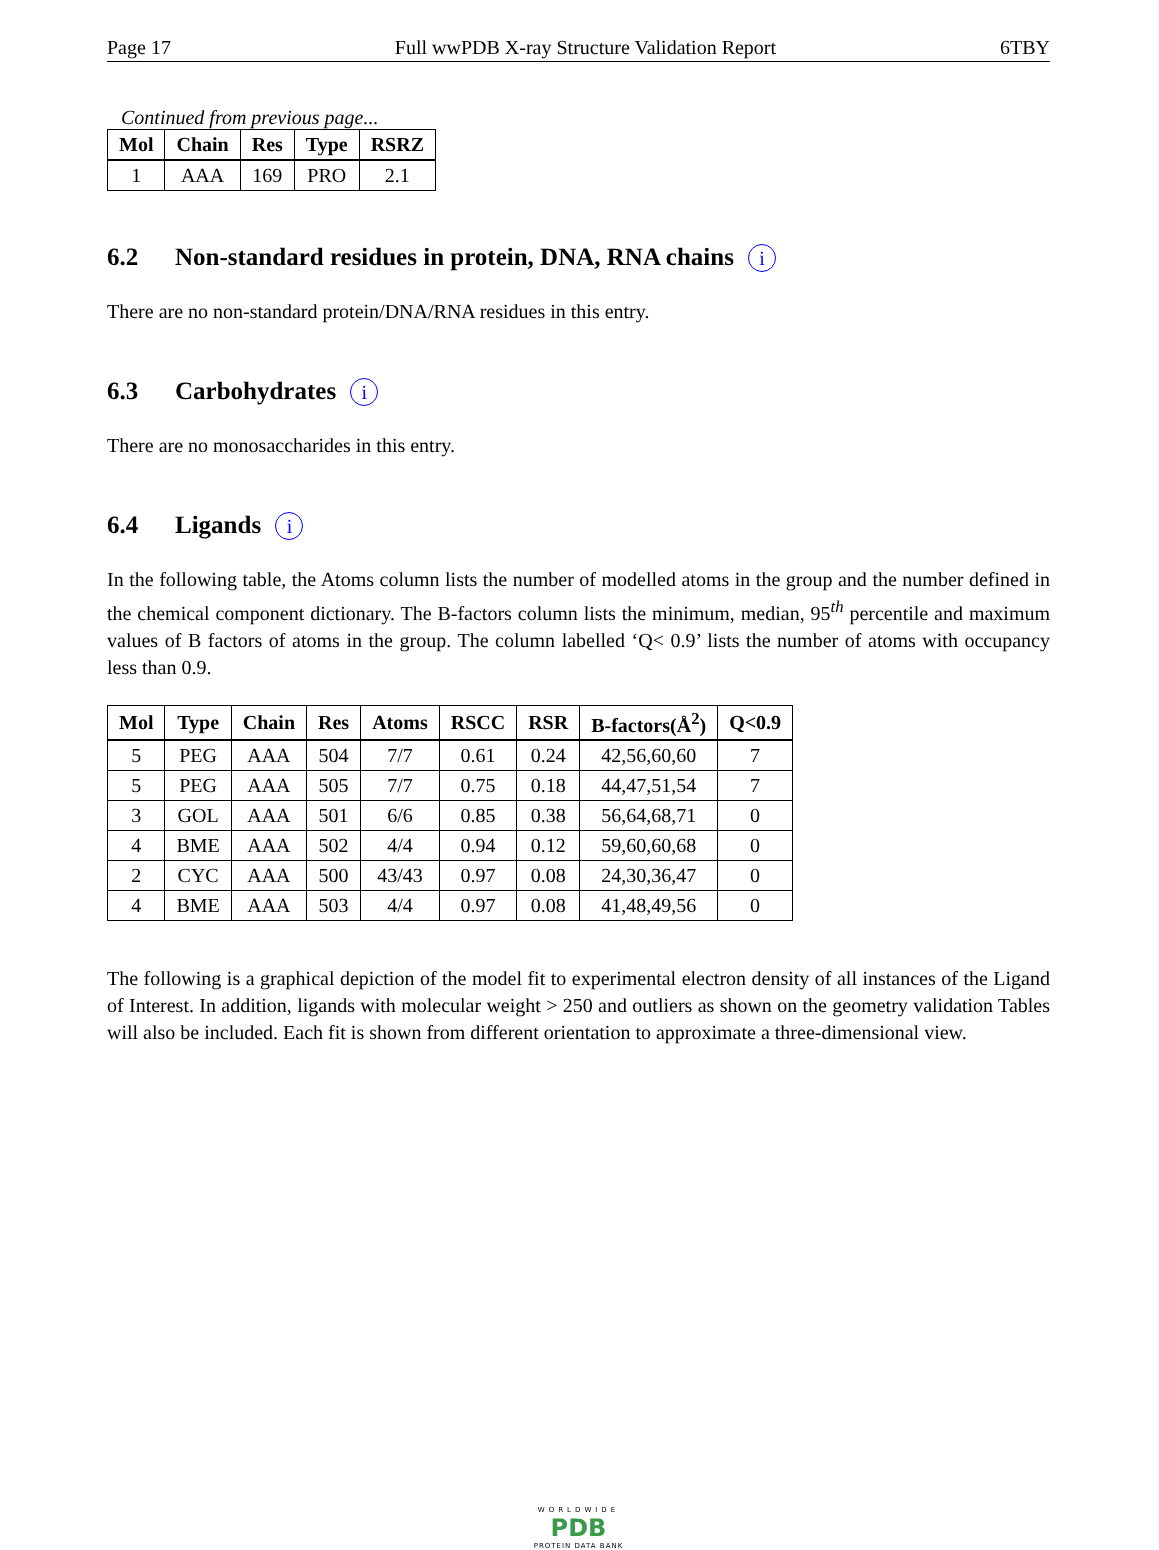Page 17 Full wwPDB X-ray Structure Validation Report 6TBY
Continued from previous page...
| Mol | Chain | Res | Type | RSRZ |
| --- | --- | --- | --- | --- |
| 1 | AAA | 169 | PRO | 2.1 |
6.2 Non-standard residues in protein, DNA, RNA chains i
There are no non-standard protein/DNA/RNA residues in this entry.
6.3 Carbohydrates i
There are no monosaccharides in this entry.
6.4 Ligands i
In the following table, the Atoms column lists the number of modelled atoms in the group and the number defined in the chemical component dictionary. The B-factors column lists the minimum, median, 95<sup>th</sup> percentile and maximum values of B factors of atoms in the group. The column labelled ‘Q< 0.9’ lists the number of atoms with occupancy less than 0.9.
| Mol | Type | Chain | Res | Atoms | RSCC | RSR | B-factors(Å<sup>2</sup>) | Q<0.9 |
| --- | --- | --- | --- | --- | --- | --- | --- | --- |
| 5 | PEG | AAA | 504 | 7/7 | 0.61 | 0.24 | 42,56,60,60 | 7 |
| 5 | PEG | AAA | 505 | 7/7 | 0.75 | 0.18 | 44,47,51,54 | 7 |
| 3 | GOL | AAA | 501 | 6/6 | 0.85 | 0.38 | 56,64,68,71 | 0 |
| 4 | BME | AAA | 502 | 4/4 | 0.94 | 0.12 | 59,60,60,68 | 0 |
| 2 | CYC | AAA | 500 | 43/43 | 0.97 | 0.08 | 24,30,36,47 | 0 |
| 4 | BME | AAA | 503 | 4/4 | 0.97 | 0.08 | 41,48,49,56 | 0 |
The following is a graphical depiction of the model fit to experimental electron density of all instances of the Ligand of Interest. In addition, ligands with molecular weight > 250 and outliers as shown on the geometry validation Tables will also be included. Each fit is shown from different orientation to approximate a three-dimensional view.
WORLDWIDE
PDB
PROTEIN DATA BANK